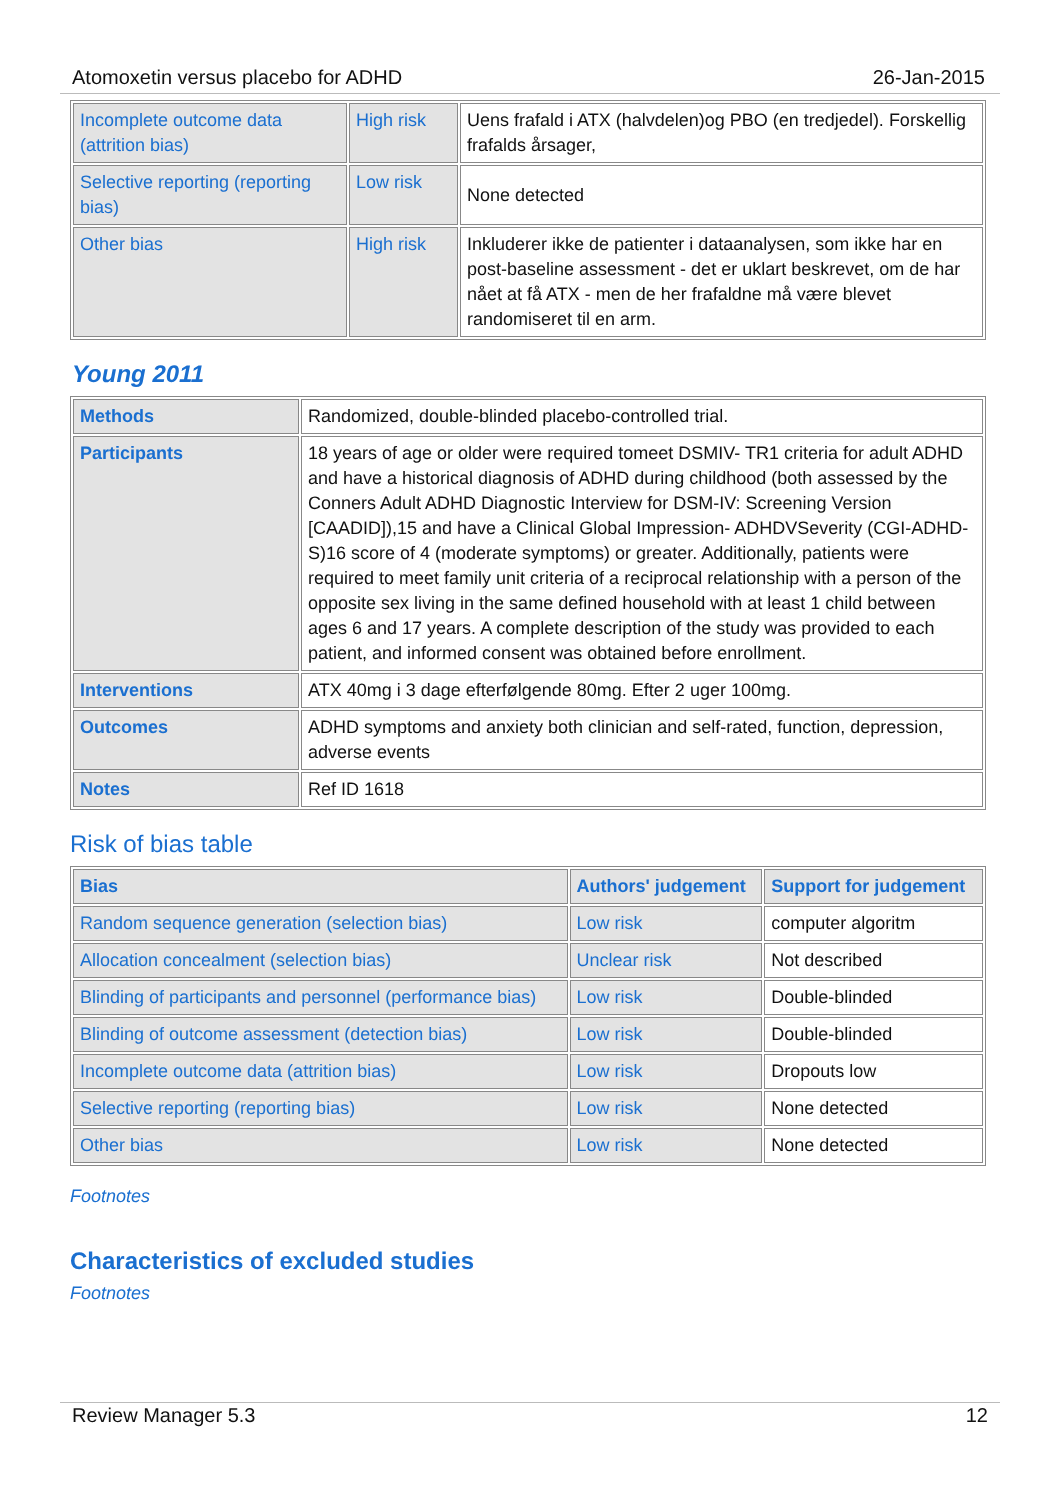Atomoxetin versus placebo for ADHD 26-Jan-2015
| Incomplete outcome data (attrition bias) | High risk | Uens frafald i ATX (halvdelen)og PBO (en tredjedel). Forskellig frafalds årsager, |
| Selective reporting (reporting bias) | Low risk | None detected |
| Other bias | High risk | Inkluderer ikke de patienter i dataanalysen, som ikke har en post-baseline assessment - det er uklart beskrevet, om de har nået at få ATX - men de her frafaldne må være blevet randomiseret til en arm. |
Young 2011
| Methods | Randomized, double-blinded placebo-controlled trial. |
| Participants | 18 years of age or older were required tomeet DSMIV- TR1 criteria for adult ADHD and have a historical diagnosis of ADHD during childhood (both assessed by the Conners Adult ADHD Diagnostic Interview for DSM-IV: Screening Version [CAADID]),15 and have a Clinical Global Impression- ADHDVSeverity (CGI-ADHD-S)16 score of 4 (moderate symptoms) or greater. Additionally, patients were required to meet family unit criteria of a reciprocal relationship with a person of the opposite sex living in the same defined household with at least 1 child between ages 6 and 17 years. A complete description of the study was provided to each patient, and informed consent was obtained before enrollment. |
| Interventions | ATX 40mg i 3 dage efterfølgende 80mg. Efter 2 uger 100mg. |
| Outcomes | ADHD symptoms and anxiety both clinician and self-rated, function, depression, adverse events |
| Notes | Ref ID 1618 |
Risk of bias table
| Bias | Authors' judgement | Support for judgement |
| --- | --- | --- |
| Random sequence generation (selection bias) | Low risk | computer algoritm |
| Allocation concealment (selection bias) | Unclear risk | Not described |
| Blinding of participants and personnel (performance bias) | Low risk | Double-blinded |
| Blinding of outcome assessment (detection bias) | Low risk | Double-blinded |
| Incomplete outcome data (attrition bias) | Low risk | Dropouts low |
| Selective reporting (reporting bias) | Low risk | None detected |
| Other bias | Low risk | None detected |
Footnotes
Characteristics of excluded studies
Footnotes
Review Manager 5.3 12